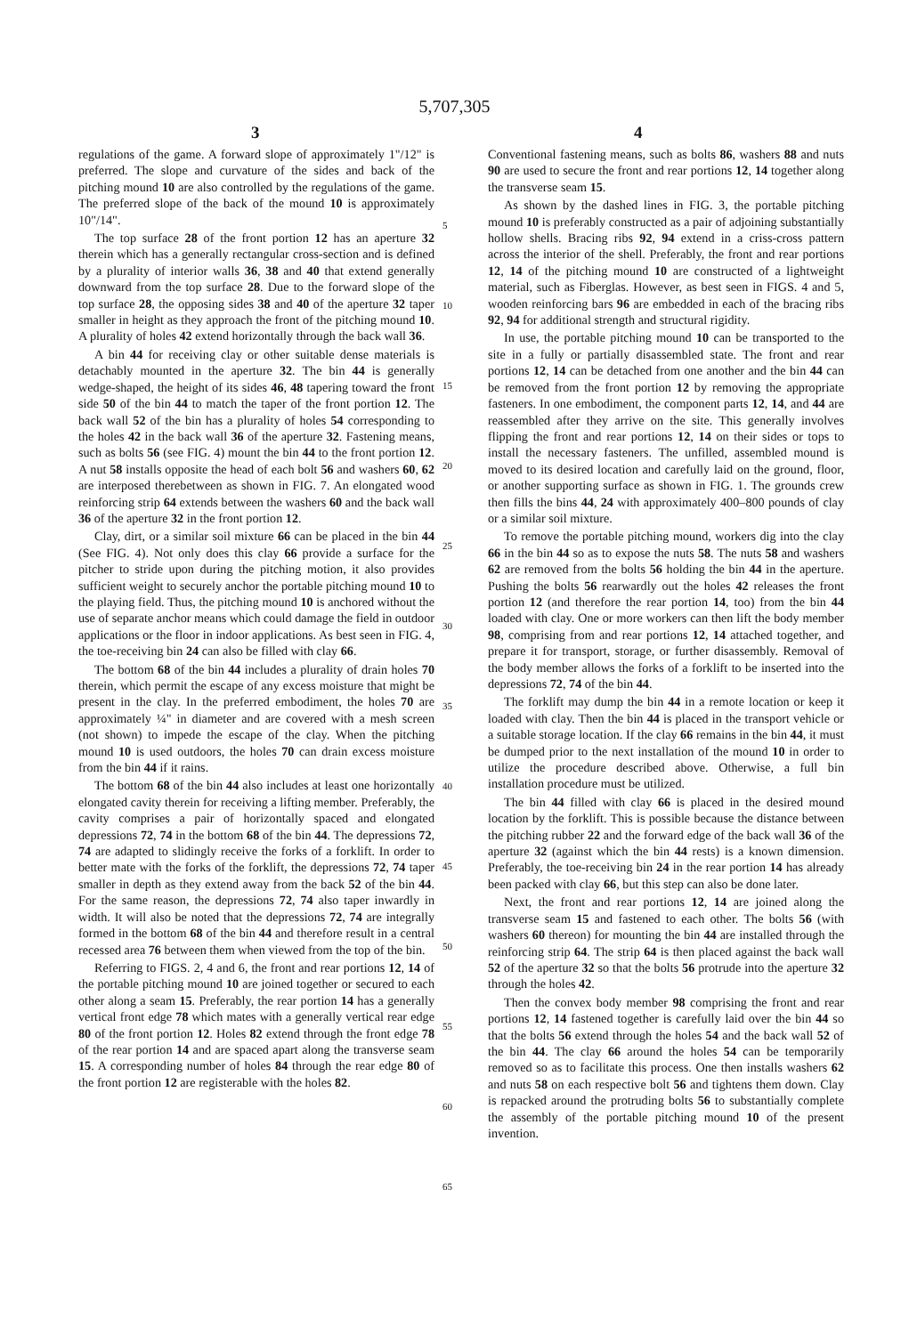5,707,305
3 4
regulations of the game. A forward slope of approximately 1"/12" is preferred. The slope and curvature of the sides and back of the pitching mound 10 are also controlled by the regulations of the game. The preferred slope of the back of the mound 10 is approximately 10"/14".
The top surface 28 of the front portion 12 has an aperture 32 therein which has a generally rectangular cross-section and is defined by a plurality of interior walls 36, 38 and 40 that extend generally downward from the top surface 28. Due to the forward slope of the top surface 28, the opposing sides 38 and 40 of the aperture 32 taper smaller in height as they approach the front of the pitching mound 10. A plurality of holes 42 extend horizontally through the back wall 36.
A bin 44 for receiving clay or other suitable dense materials is detachably mounted in the aperture 32. The bin 44 is generally wedge-shaped, the height of its sides 46, 48 tapering toward the front side 50 of the bin 44 to match the taper of the front portion 12. The back wall 52 of the bin has a plurality of holes 54 corresponding to the holes 42 in the back wall 36 of the aperture 32. Fastening means, such as bolts 56 (see FIG. 4) mount the bin 44 to the front portion 12. A nut 58 installs opposite the head of each bolt 56 and washers 60, 62 are interposed therebetween as shown in FIG. 7. An elongated wood reinforcing strip 64 extends between the washers 60 and the back wall 36 of the aperture 32 in the front portion 12.
Clay, dirt, or a similar soil mixture 66 can be placed in the bin 44 (See FIG. 4). Not only does this clay 66 provide a surface for the pitcher to stride upon during the pitching motion, it also provides sufficient weight to securely anchor the portable pitching mound 10 to the playing field. Thus, the pitching mound 10 is anchored without the use of separate anchor means which could damage the field in outdoor applications or the floor in indoor applications. As best seen in FIG. 4, the toe-receiving bin 24 can also be filled with clay 66.
The bottom 68 of the bin 44 includes a plurality of drain holes 70 therein, which permit the escape of any excess moisture that might be present in the clay. In the preferred embodiment, the holes 70 are approximately ¼" in diameter and are covered with a mesh screen (not shown) to impede the escape of the clay. When the pitching mound 10 is used outdoors, the holes 70 can drain excess moisture from the bin 44 if it rains.
The bottom 68 of the bin 44 also includes at least one horizontally elongated cavity therein for receiving a lifting member. Preferably, the cavity comprises a pair of horizontally spaced and elongated depressions 72, 74 in the bottom 68 of the bin 44. The depressions 72, 74 are adapted to slidingly receive the forks of a forklift. In order to better mate with the forks of the forklift, the depressions 72, 74 taper smaller in depth as they extend away from the back 52 of the bin 44. For the same reason, the depressions 72, 74 also taper inwardly in width. It will also be noted that the depressions 72, 74 are integrally formed in the bottom 68 of the bin 44 and therefore result in a central recessed area 76 between them when viewed from the top of the bin.
Referring to FIGS. 2, 4 and 6, the front and rear portions 12, 14 of the portable pitching mound 10 are joined together or secured to each other along a seam 15. Preferably, the rear portion 14 has a generally vertical front edge 78 which mates with a generally vertical rear edge 80 of the front portion 12. Holes 82 extend through the front edge 78 of the rear portion 14 and are spaced apart along the transverse seam 15. A corresponding number of holes 84 through the rear edge 80 of the front portion 12 are registerable with the holes 82.
Conventional fastening means, such as bolts 86, washers 88 and nuts 90 are used to secure the front and rear portions 12, 14 together along the transverse seam 15.
As shown by the dashed lines in FIG. 3, the portable pitching mound 10 is preferably constructed as a pair of adjoining substantially hollow shells. Bracing ribs 92, 94 extend in a criss-cross pattern across the interior of the shell. Preferably, the front and rear portions 12, 14 of the pitching mound 10 are constructed of a lightweight material, such as Fiberglas. However, as best seen in FIGS. 4 and 5, wooden reinforcing bars 96 are embedded in each of the bracing ribs 92, 94 for additional strength and structural rigidity.
In use, the portable pitching mound 10 can be transported to the site in a fully or partially disassembled state. The front and rear portions 12, 14 can be detached from one another and the bin 44 can be removed from the front portion 12 by removing the appropriate fasteners. In one embodiment, the component parts 12, 14, and 44 are reassembled after they arrive on the site. This generally involves flipping the front and rear portions 12, 14 on their sides or tops to install the necessary fasteners. The unfilled, assembled mound is moved to its desired location and carefully laid on the ground, floor, or another supporting surface as shown in FIG. 1. The grounds crew then fills the bins 44, 24 with approximately 400–800 pounds of clay or a similar soil mixture.
To remove the portable pitching mound, workers dig into the clay 66 in the bin 44 so as to expose the nuts 58. The nuts 58 and washers 62 are removed from the bolts 56 holding the bin 44 in the aperture. Pushing the bolts 56 rearwardly out the holes 42 releases the front portion 12 (and therefore the rear portion 14, too) from the bin 44 loaded with clay. One or more workers can then lift the body member 98, comprising from and rear portions 12, 14 attached together, and prepare it for transport, storage, or further disassembly. Removal of the body member allows the forks of a forklift to be inserted into the depressions 72, 74 of the bin 44.
The forklift may dump the bin 44 in a remote location or keep it loaded with clay. Then the bin 44 is placed in the transport vehicle or a suitable storage location. If the clay 66 remains in the bin 44, it must be dumped prior to the next installation of the mound 10 in order to utilize the procedure described above. Otherwise, a full bin installation procedure must be utilized.
The bin 44 filled with clay 66 is placed in the desired mound location by the forklift. This is possible because the distance between the pitching rubber 22 and the forward edge of the back wall 36 of the aperture 32 (against which the bin 44 rests) is a known dimension. Preferably, the toe-receiving bin 24 in the rear portion 14 has already been packed with clay 66, but this step can also be done later.
Next, the front and rear portions 12, 14 are joined along the transverse seam 15 and fastened to each other. The bolts 56 (with washers 60 thereon) for mounting the bin 44 are installed through the reinforcing strip 64. The strip 64 is then placed against the back wall 52 of the aperture 32 so that the bolts 56 protrude into the aperture 32 through the holes 42.
Then the convex body member 98 comprising the front and rear portions 12, 14 fastened together is carefully laid over the bin 44 so that the bolts 56 extend through the holes 54 and the back wall 52 of the bin 44. The clay 66 around the holes 54 can be temporarily removed so as to facilitate this process. One then installs washers 62 and nuts 58 on each respective bolt 56 and tightens them down. Clay is repacked around the protruding bolts 56 to substantially complete the assembly of the portable pitching mound 10 of the present invention.
5
10
15
20
25
30
35
40
45
50
55
60
65